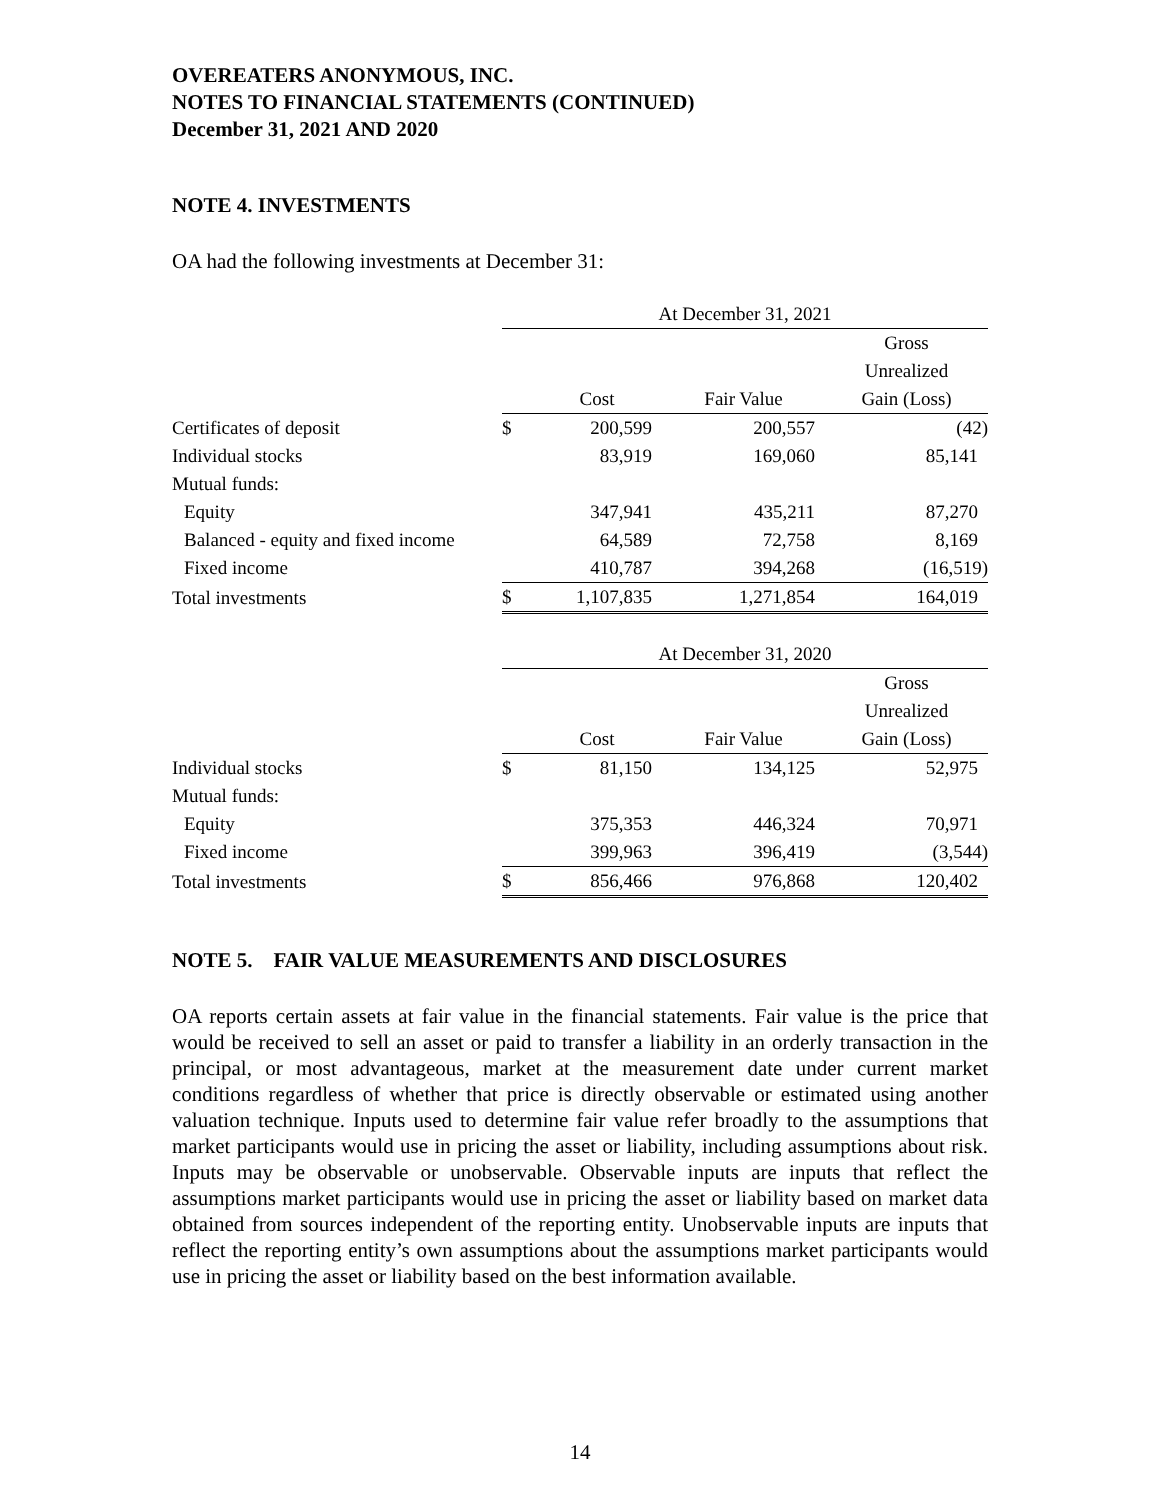OVEREATERS ANONYMOUS, INC.
NOTES TO FINANCIAL STATEMENTS (CONTINUED)
December 31, 2021 AND 2020
NOTE 4. INVESTMENTS
OA had the following investments at December 31:
| | At December 31, 2021 | | | |
| --- | --- | --- | --- | --- |
| | | | | Gross |
| | | | | Unrealized |
| | | Cost | Fair Value | Gain (Loss) |
| Certificates of deposit | $ | 200,599 | 200,557 | (42) |
| Individual stocks | | 83,919 | 169,060 | 85,141 |
| Mutual funds: | | | | |
| Equity | | 347,941 | 435,211 | 87,270 |
| Balanced - equity and fixed income | | 64,589 | 72,758 | 8,169 |
| Fixed income | | 410,787 | 394,268 | (16,519) |
| Total investments | $ | 1,107,835 | 1,271,854 | 164,019 |
| | At December 31, 2020 | | | |
| --- | --- | --- | --- | --- |
| | | | | Gross |
| | | | | Unrealized |
| | | Cost | Fair Value | Gain (Loss) |
| Individual stocks | $ | 81,150 | 134,125 | 52,975 |
| Mutual funds: | | | | |
| Equity | | 375,353 | 446,324 | 70,971 |
| Fixed income | | 399,963 | 396,419 | (3,544) |
| Total investments | $ | 856,466 | 976,868 | 120,402 |
NOTE 5. FAIR VALUE MEASUREMENTS AND DISCLOSURES
OA reports certain assets at fair value in the financial statements. Fair value is the price that would be received to sell an asset or paid to transfer a liability in an orderly transaction in the principal, or most advantageous, market at the measurement date under current market conditions regardless of whether that price is directly observable or estimated using another valuation technique. Inputs used to determine fair value refer broadly to the assumptions that market participants would use in pricing the asset or liability, including assumptions about risk. Inputs may be observable or unobservable. Observable inputs are inputs that reflect the assumptions market participants would use in pricing the asset or liability based on market data obtained from sources independent of the reporting entity. Unobservable inputs are inputs that reflect the reporting entity’s own assumptions about the assumptions market participants would use in pricing the asset or liability based on the best information available.
14